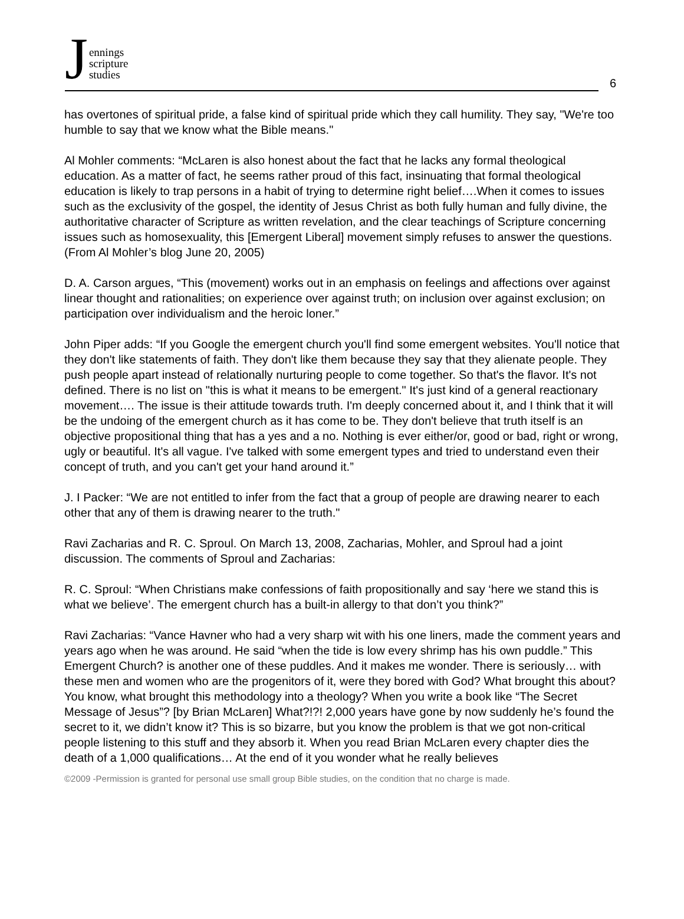Jennings
scripture
studies
6
has overtones of spiritual pride, a false kind of spiritual pride which they call humility. They say, "We're too humble to say that we know what the Bible means."
Al Mohler comments: “McLaren is also honest about the fact that he lacks any formal theological education. As a matter of fact, he seems rather proud of this fact, insinuating that formal theological education is likely to trap persons in a habit of trying to determine right belief….When it comes to issues such as the exclusivity of the gospel, the identity of Jesus Christ as both fully human and fully divine, the authoritative character of Scripture as written revelation, and the clear teachings of Scripture concerning issues such as homosexuality, this [Emergent Liberal] movement simply refuses to answer the questions. (From Al Mohler’s blog June 20, 2005)
D. A. Carson argues, “This (movement) works out in an emphasis on feelings and affections over against linear thought and rationalities; on experience over against truth; on inclusion over against exclusion; on participation over individualism and the heroic loner.”
John Piper adds: “If you Google the emergent church you'll find some emergent websites. You'll notice that they don't like statements of faith. They don't like them because they say that they alienate people. They push people apart instead of relationally nurturing people to come together. So that's the flavor. It's not defined. There is no list on "this is what it means to be emergent." It's just kind of a general reactionary movement…. The issue is their attitude towards truth. I'm deeply concerned about it, and I think that it will be the undoing of the emergent church as it has come to be. They don't believe that truth itself is an objective propositional thing that has a yes and a no. Nothing is ever either/or, good or bad, right or wrong, ugly or beautiful. It's all vague. I've talked with some emergent types and tried to understand even their concept of truth, and you can't get your hand around it.”
J. I Packer: “We are not entitled to infer from the fact that a group of people are drawing nearer to each other that any of them is drawing nearer to the truth."
Ravi Zacharias and R. C. Sproul. On March 13, 2008, Zacharias, Mohler, and Sproul had a joint discussion. The comments of Sproul and Zacharias:
R. C. Sproul: “When Christians make confessions of faith propositionally and say ‘here we stand this is what we believe’. The emergent church has a built-in allergy to that don’t you think?”
Ravi Zacharias: “Vance Havner who had a very sharp wit with his one liners, made the comment years and years ago when he was around. He said “when the tide is low every shrimp has his own puddle.” This Emergent Church? is another one of these puddles. And it makes me wonder. There is seriously… with these men and women who are the progenitors of it, were they bored with God? What brought this about? You know, what brought this methodology into a theology? When you write a book like “The Secret Message of Jesus”? [by Brian McLaren] What?!?! 2,000 years have gone by now suddenly he’s found the secret to it, we didn’t know it? This is so bizarre, but you know the problem is that we got non-critical people listening to this stuff and they absorb it. When you read Brian McLaren every chapter dies the death of a 1,000 qualifications… At the end of it you wonder what he really believes
©2009 -Permission is granted for personal use small group Bible studies, on the condition that no charge is made.